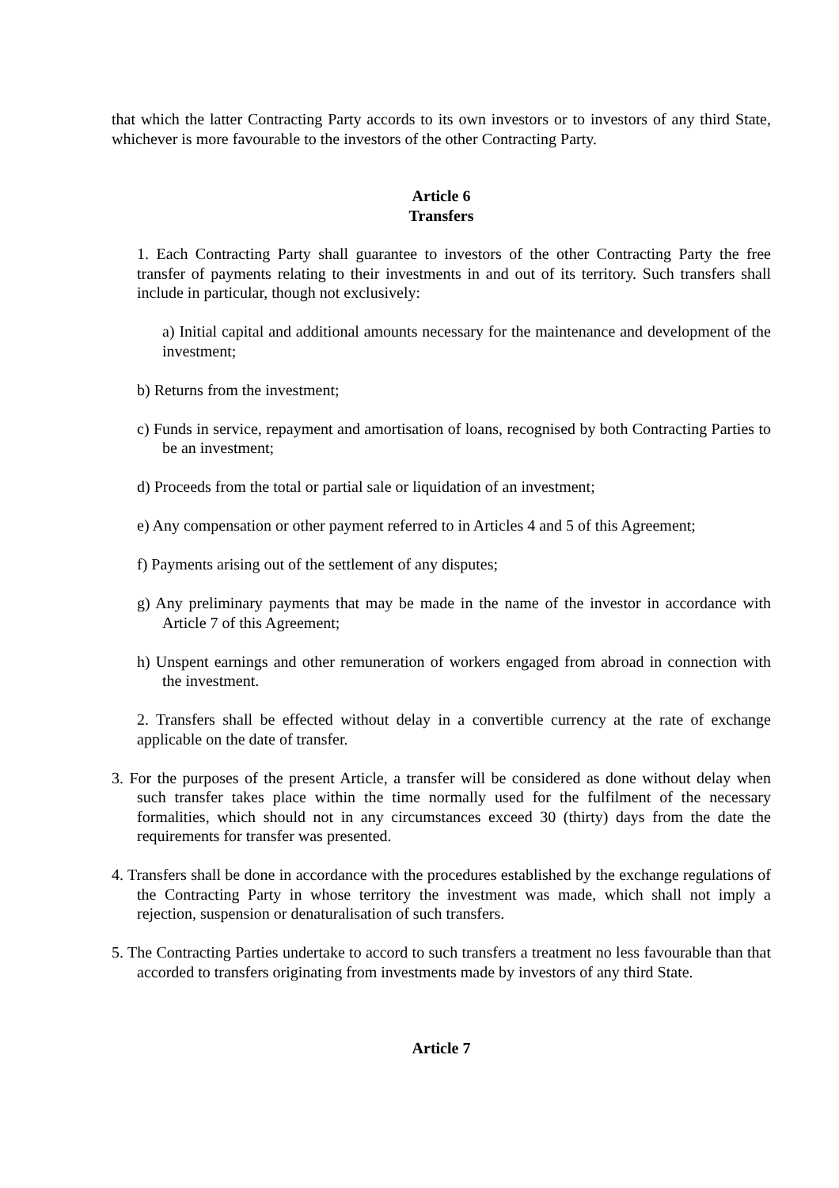that which the latter Contracting Party accords to its own investors or to investors of any third State, whichever is more favourable to the investors of the other Contracting Party.
Article 6
Transfers
1. Each Contracting Party shall guarantee to investors of the other Contracting Party the free transfer of payments relating to their investments in and out of its territory. Such transfers shall include in particular, though not exclusively:
a) Initial capital and additional amounts necessary for the maintenance and development of the investment;
b) Returns from the investment;
c) Funds in service, repayment and amortisation of loans, recognised by both Contracting Parties to be an investment;
d) Proceeds from the total or partial sale or liquidation of an investment;
e) Any compensation or other payment referred to in Articles 4 and 5 of this Agreement;
f) Payments arising out of the settlement of any disputes;
g) Any preliminary payments that may be made in the name of the investor in accordance with Article 7 of this Agreement;
h) Unspent earnings and other remuneration of workers engaged from abroad in connection with the investment.
2. Transfers shall be effected without delay in a convertible currency at the rate of exchange applicable on the date of transfer.
3. For the purposes of the present Article, a transfer will be considered as done without delay when such transfer takes place within the time normally used for the fulfilment of the necessary formalities, which should not in any circumstances exceed 30 (thirty) days from the date the requirements for transfer was presented.
4. Transfers shall be done in accordance with the procedures established by the exchange regulations of the Contracting Party in whose territory the investment was made, which shall not imply a rejection, suspension or denaturalisation of such transfers.
5. The Contracting Parties undertake to accord to such transfers a treatment no less favourable than that accorded to transfers originating from investments made by investors of any third State.
Article 7